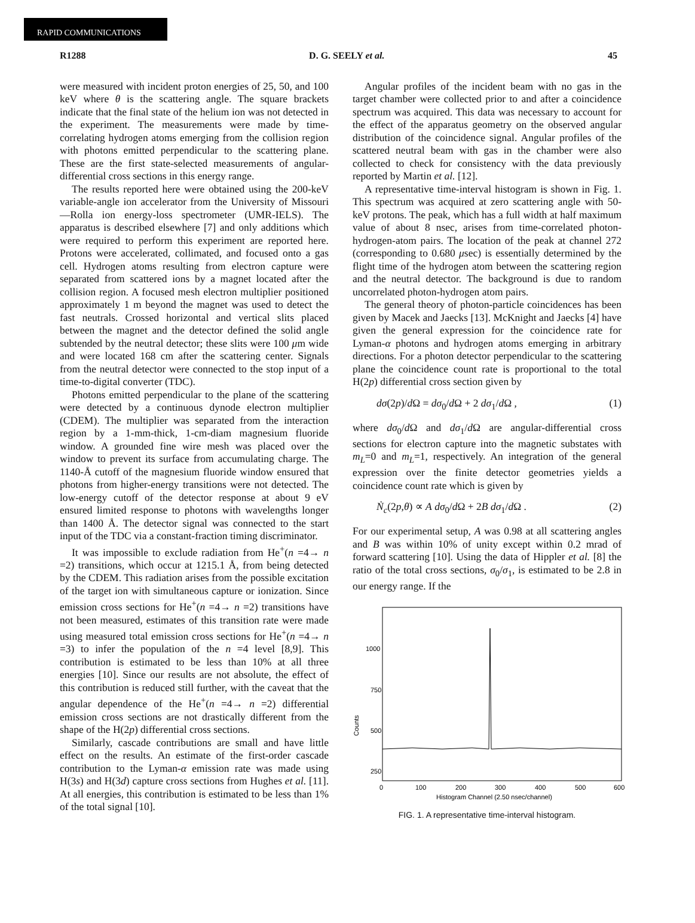RAPID COMMUNICATIONS
R1288 D. G. SEELY et al. 45
were measured with incident proton energies of 25, 50, and 100 keV where θ is the scattering angle. The square brackets indicate that the final state of the helium ion was not detected in the experiment. The measurements were made by time-correlating hydrogen atoms emerging from the collision region with photons emitted perpendicular to the scattering plane. These are the first state-selected measurements of angular-differential cross sections in this energy range.
The results reported here were obtained using the 200-keV variable-angle ion accelerator from the University of Missouri—Rolla ion energy-loss spectrometer (UMR-IELS). The apparatus is described elsewhere [7] and only additions which were required to perform this experiment are reported here. Protons were accelerated, collimated, and focused onto a gas cell. Hydrogen atoms resulting from electron capture were separated from scattered ions by a magnet located after the collision region. A focused mesh electron multiplier positioned approximately 1 m beyond the magnet was used to detect the fast neutrals. Crossed horizontal and vertical slits placed between the magnet and the detector defined the solid angle subtended by the neutral detector; these slits were 100 μm wide and were located 168 cm after the scattering center. Signals from the neutral detector were connected to the stop input of a time-to-digital converter (TDC).
Photons emitted perpendicular to the plane of the scattering were detected by a continuous dynode electron multiplier (CDEM). The multiplier was separated from the interaction region by a 1-mm-thick, 1-cm-diam magnesium fluoride window. A grounded fine wire mesh was placed over the window to prevent its surface from accumulating charge. The 1140-Å cutoff of the magnesium fluoride window ensured that photons from higher-energy transitions were not detected. The low-energy cutoff of the detector response at about 9 eV ensured limited response to photons with wavelengths longer than 1400 Å. The detector signal was connected to the start input of the TDC via a constant-fraction timing discriminator.
It was impossible to exclude radiation from He<sup>+</sup>(n =4→ n =2) transitions, which occur at 1215.1 Å, from being detected by the CDEM. This radiation arises from the possible excitation of the target ion with simultaneous capture or ionization. Since emission cross sections for He<sup>+</sup>(n =4→ n =2) transitions have not been measured, estimates of this transition rate were made using measured total emission cross sections for He<sup>+</sup>(n =4→ n =3) to infer the population of the n =4 level [8,9]. This contribution is estimated to be less than 10% at all three energies [10]. Since our results are not absolute, the effect of this contribution is reduced still further, with the caveat that the angular dependence of the He<sup>+</sup>(n =4→ n =2) differential emission cross sections are not drastically different from the shape of the H(2p) differential cross sections.
Similarly, cascade contributions are small and have little effect on the results. An estimate of the first-order cascade contribution to the Lyman-α emission rate was made using H(3s) and H(3d) capture cross sections from Hughes et al. [11]. At all energies, this contribution is estimated to be less than 1% of the total signal [10].
Angular profiles of the incident beam with no gas in the target chamber were collected prior to and after a coincidence spectrum was acquired. This data was necessary to account for the effect of the apparatus geometry on the observed angular distribution of the coincidence signal. Angular profiles of the scattered neutral beam with gas in the chamber were also collected to check for consistency with the data previously reported by Martin et al. [12].
A representative time-interval histogram is shown in Fig. 1. This spectrum was acquired at zero scattering angle with 50-keV protons. The peak, which has a full width at half maximum value of about 8 nsec, arises from time-correlated photon-hydrogen-atom pairs. The location of the peak at channel 272 (corresponding to 0.680 μsec) is essentially determined by the flight time of the hydrogen atom between the scattering region and the neutral detector. The background is due to random uncorrelated photon-hydrogen atom pairs.
The general theory of photon-particle coincidences has been given by Macek and Jaecks [13]. McKnight and Jaecks [4] have given the general expression for the coincidence rate for Lyman-α photons and hydrogen atoms emerging in arbitrary directions. For a photon detector perpendicular to the scattering plane the coincidence count rate is proportional to the total H(2p) differential cross section given by
dσ(2p)/d Ω = dσ<sub>0</sub>/d Ω + 2 dσ<sub>1</sub>/d Ω , (1)
where dσ<sub>0</sub>/d Ω and dσ<sub>1</sub>/d Ω are angular-differential cross sections for electron capture into the magnetic substates with m<sub>L</sub>=0 and m<sub>L</sub>=1, respectively. An integration of the general expression over the finite detector geometries yields a coincidence count rate which is given by
Ṅ<sub>c</sub>(2p,θ) ∝ A dσ<sub>0</sub>/d Ω + 2B dσ<sub>1</sub>/d Ω . (2)
For our experimental setup, A was 0.98 at all scattering angles and B was within 10% of unity except within 0.2 mrad of forward scattering [10]. Using the data of Hippler et al. [8] the ratio of the total cross sections, σ<sub>0</sub>/σ<sub>1</sub>, is estimated to be 2.8 in our energy range. If the
1000
750
500
250
Counts
0
100
200
300
400
500
600
Histogram Channel (2.50 nsec/channel)
FIG. 1. A representative time-interval histogram.